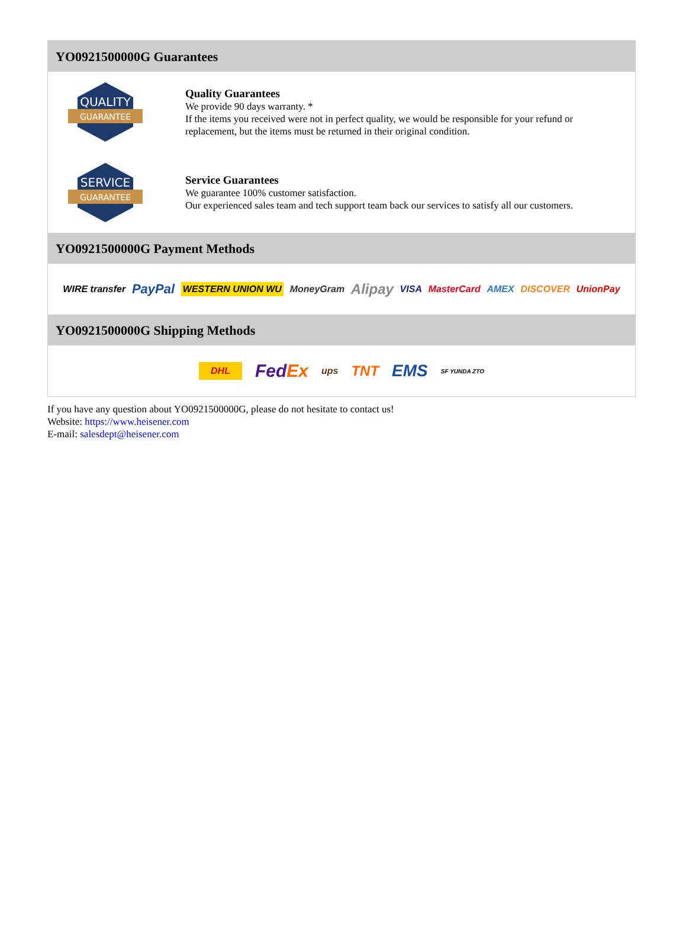YO0921500000G Guarantees
QUALITY
GUARANTEE
Quality Guarantees
We provide 90 days warranty. *
If the items you received were not in perfect quality, we would be responsible for your refund or replacement, but the items must be returned in their original condition.
SERVICE
GUARANTEE
Service Guarantees
We guarantee 100% customer satisfaction.
Our experienced sales team and tech support team back our services to satisfy all our customers.
YO0921500000G Payment Methods
WIRE transfer PayPal WESTERN UNION WU MoneyGram Alipay VISA MasterCard AMEX DISCOVER UnionPay
YO0921500000G Shipping Methods
DHL FedEx ups TNT EMS SF YUNDA ZTO
If you have any question about YO0921500000G, please do not hesitate to contact us!
Website: https://www.heisener.com
E-mail: salesdept@heisener.com